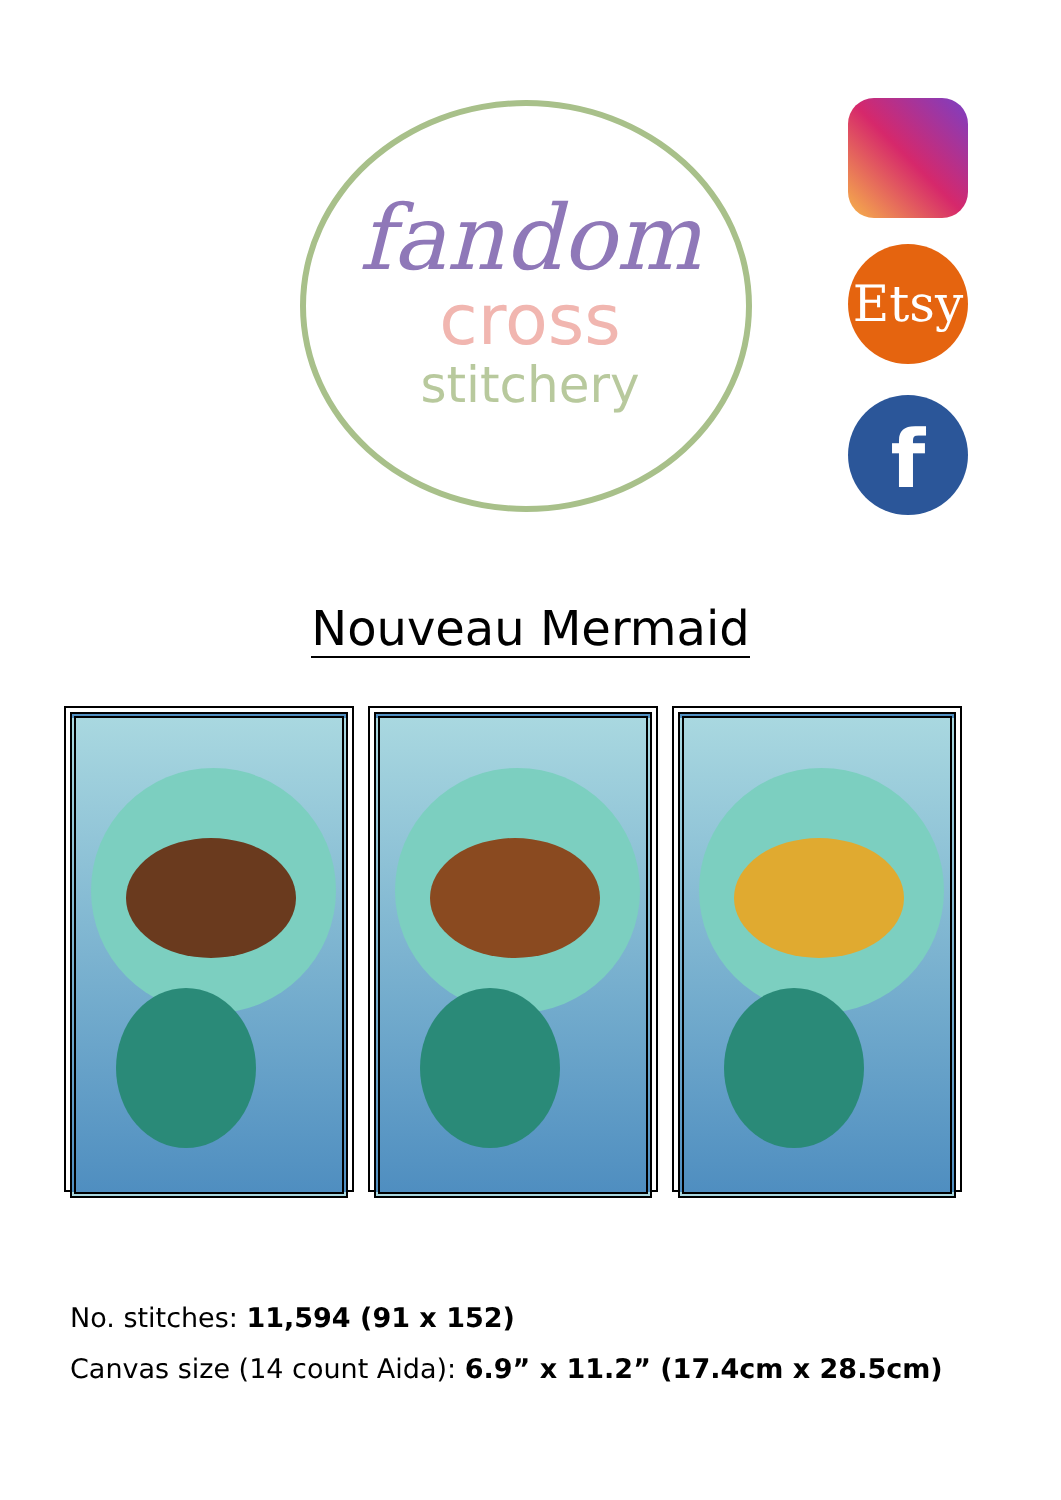fandom
cross
stitchery
Etsy
f
Nouveau Mermaid
No. stitches: 11,594 (91 x 152)
Canvas size (14 count Aida): 6.9” x 11.2” (17.4cm x 28.5cm)